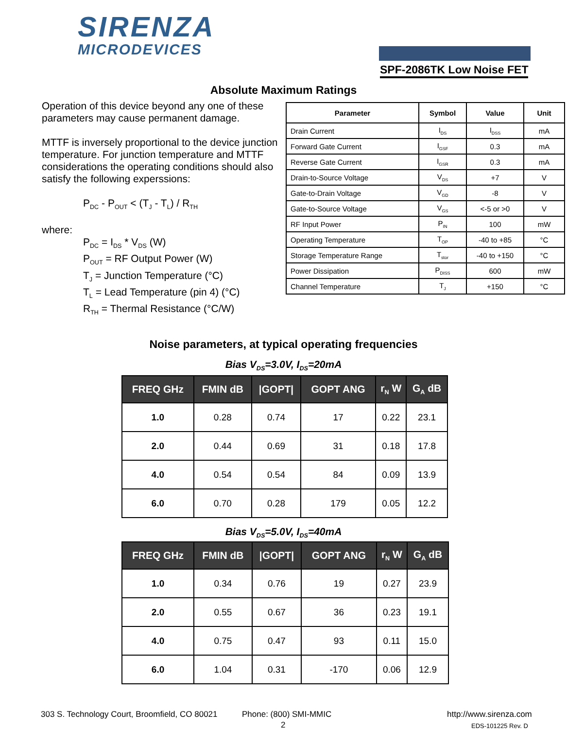SIRENZA
MICRODEVICES
SPF-2086TK Low Noise FET
Absolute Maximum Ratings
Operation of this device beyond any one of these parameters may cause permanent damage.
MTTF is inversely proportional to the device junction temperature. For junction temperature and MTTF considerations the operating conditions should also satisfy the following experssions:
P<sub>DC</sub> - P<sub>OUT</sub> < (T<sub>J</sub> - T<sub>L</sub>) / R<sub>TH</sub>
where:
P<sub>DC</sub> = I<sub>DS</sub> * V<sub>DS</sub> (W)
P<sub>OUT</sub> = RF Output Power (W)
T<sub>J</sub> = Junction Temperature (°C)
T<sub>L</sub> = Lead Temperature (pin 4) (°C)
R<sub>TH</sub> = Thermal Resistance (°C/W)
| Parameter | Symbol | Value | Unit |
| --- | --- | --- | --- |
| Drain Current | I<sub>DS</sub> | I<sub>DSS</sub> | mA |
| Forward Gate Current | I<sub>GSF</sub> | 0.3 | mA |
| Reverse Gate Current | I<sub>GSR</sub> | 0.3 | mA |
| Drain-to-Source Voltage | V<sub>DS</sub> | +7 | V |
| Gate-to-Drain Voltage | V<sub>GD</sub> | -8 | V |
| Gate-to-Source Voltage | V<sub>GS</sub> | <-5 or >0 | V |
| RF Input Power | P<sub>IN</sub> | 100 | mW |
| Operating Temperature | T<sub>OP</sub> | -40 to +85 | °C |
| Storage Temperature Range | T<sub>stor</sub> | -40 to +150 | °C |
| Power Dissipation | P<sub>DISS</sub> | 600 | mW |
| Channel Temperature | T<sub>J</sub> | +150 | °C |
Noise parameters, at typical operating frequencies
Bias V<sub>DS</sub>=3.0V, I<sub>DS</sub>=20mA
| FREQ GHz | FMIN dB | /GOPT/ | GOPT ANG | r<sub>N</sub> W | G<sub>A</sub> dB |
| --- | --- | --- | --- | --- | --- |
| 1.0 | 0.28 | 0.74 | 17 | 0.22 | 23.1 |
| 2.0 | 0.44 | 0.69 | 31 | 0.18 | 17.8 |
| 4.0 | 0.54 | 0.54 | 84 | 0.09 | 13.9 |
| 6.0 | 0.70 | 0.28 | 179 | 0.05 | 12.2 |
Bias V<sub>DS</sub>=5.0V, I<sub>DS</sub>=40mA
| FREQ GHz | FMIN dB | /GOPT/ | GOPT ANG | r<sub>N</sub> W | G<sub>A</sub> dB |
| --- | --- | --- | --- | --- | --- |
| 1.0 | 0.34 | 0.76 | 19 | 0.27 | 23.9 |
| 2.0 | 0.55 | 0.67 | 36 | 0.23 | 19.1 |
| 4.0 | 0.75 | 0.47 | 93 | 0.11 | 15.0 |
| 6.0 | 1.04 | 0.31 | -170 | 0.06 | 12.9 |
303 S. Technology Court, Broomfield, CO 80021
Phone: (800) SMI-MMIC http://www.sirenza.com
2 EDS-101225 Rev. D